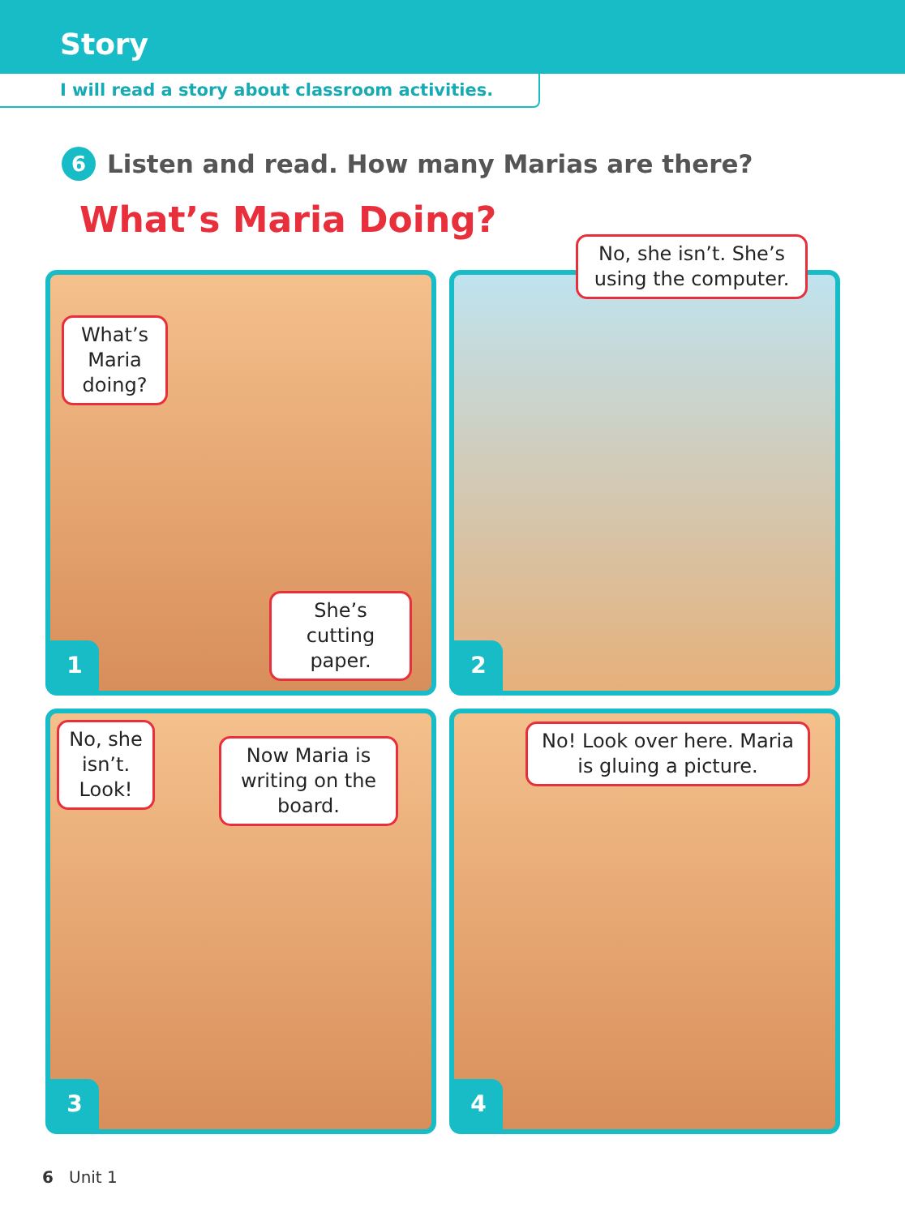Story
I will read a story about classroom activities.
6 Listen and read. How many Marias are there?
What’s Maria Doing?
What’s Maria doing?
She’s cutting paper.
1
No, she isn’t. She’s using the computer.
2
No, she isn’t. Look!
Now Maria is writing on the board.
3
No! Look over here. Maria is gluing a picture.
4
6 Unit 1